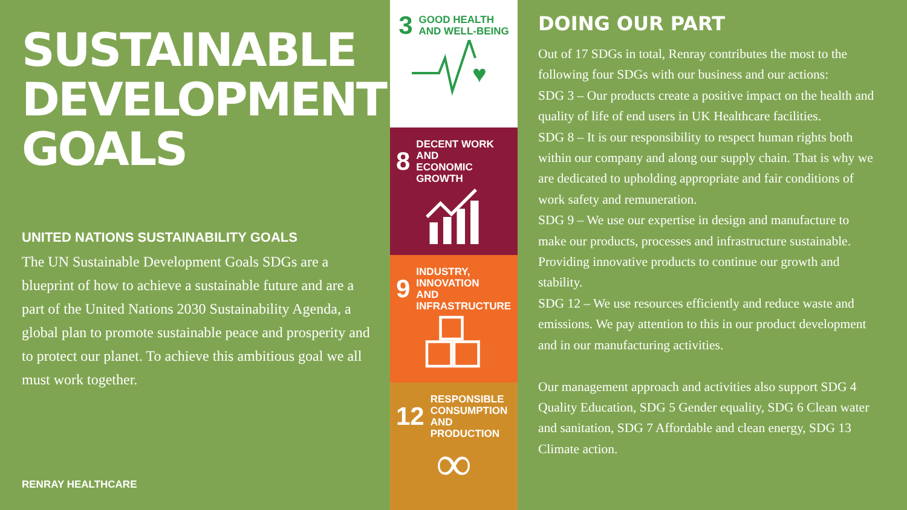SUSTAINABLE DEVELOPMENT GOALS
UNITED NATIONS SUSTAINABILITY GOALS
The UN Sustainable Development Goals SDGs are a blueprint of how to achieve a sustainable future and are a part of the United Nations 2030 Sustainability Agenda, a global plan to promote sustainable peace and prosperity and to protect our planet. To achieve this ambitious goal we all must work together.
RENRAY HEALTHCARE
3 GOOD HEALTH
AND WELL-BEING
♥
8 DECENT WORK AND
ECONOMIC GROWTH
9 INDUSTRY, INNOVATION
AND INFRASTRUCTURE
12 RESPONSIBLE
CONSUMPTION
AND PRODUCTION
∞
DOING OUR PART
Out of 17 SDGs in total, Renray contributes the most to the following four SDGs with our business and our actions:
SDG 3 – Our products create a positive impact on the health and quality of life of end users in UK Healthcare facilities.
SDG 8 – It is our responsibility to respect human rights both within our company and along our supply chain. That is why we are dedicated to upholding appropriate and fair conditions of work safety and remuneration.
SDG 9 – We use our expertise in design and manufacture to make our products, processes and infrastructure sustainable. Providing innovative products to continue our growth and stability.
SDG 12 – We use resources efficiently and reduce waste and emissions. We pay attention to this in our product development and in our manufacturing activities.
Our management approach and activities also support SDG 4 Quality Education, SDG 5 Gender equality, SDG 6 Clean water and sanitation, SDG 7 Affordable and clean energy, SDG 13 Climate action.